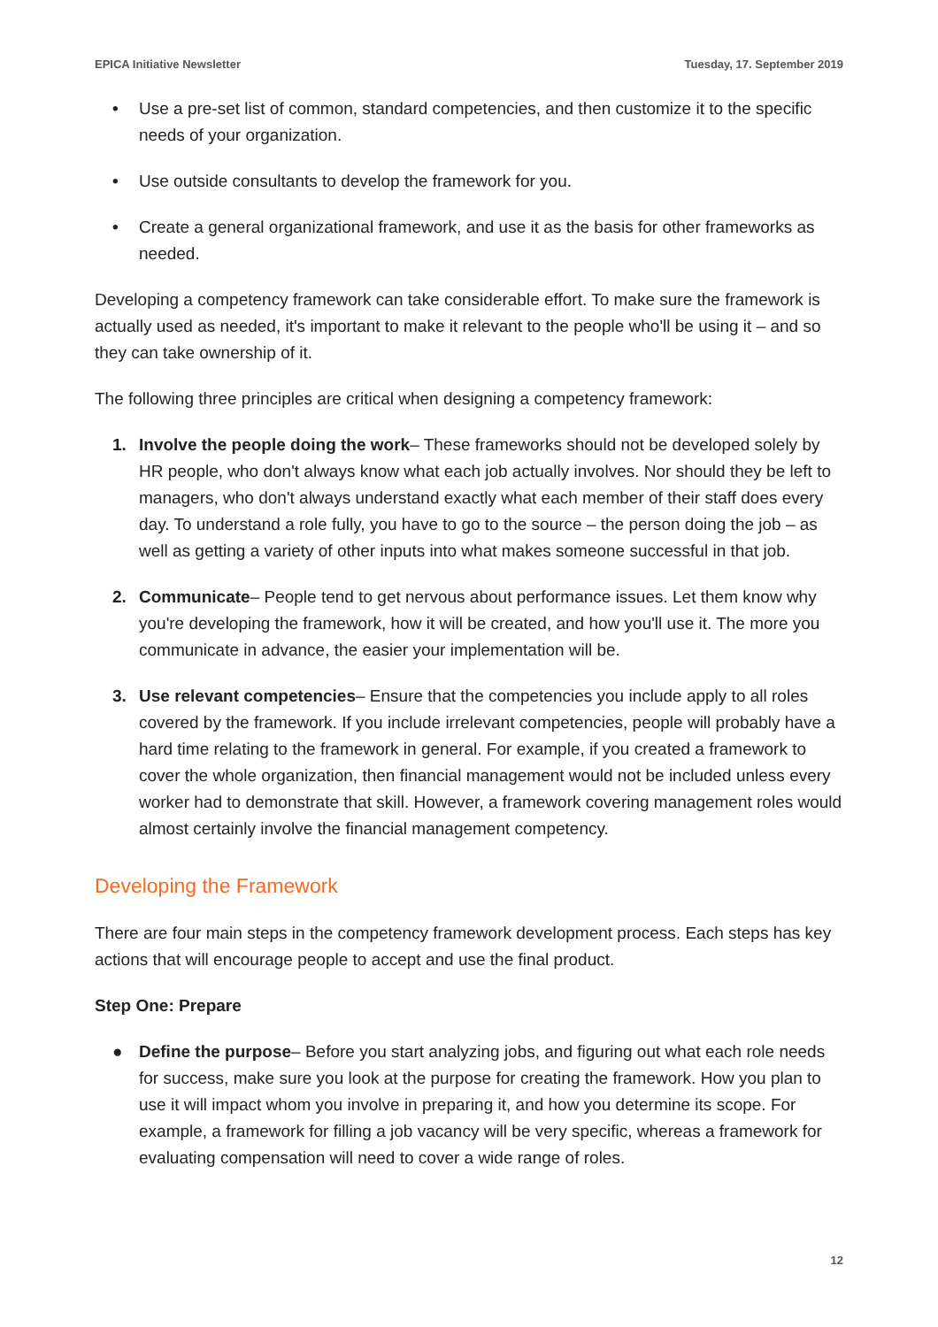EPICA Initiative Newsletter Tuesday, 17. September 2019
• Use a pre-set list of common, standard competencies, and then customize it to the specific needs of your organization.
• Use outside consultants to develop the framework for you.
• Create a general organizational framework, and use it as the basis for other frameworks as needed.
Developing a competency framework can take considerable effort. To make sure the framework is actually used as needed, it's important to make it relevant to the people who'll be using it – and so they can take ownership of it.
The following three principles are critical when designing a competency framework:
1. Involve the people doing the work– These frameworks should not be developed solely by HR people, who don't always know what each job actually involves. Nor should they be left to managers, who don't always understand exactly what each member of their staff does every day. To understand a role fully, you have to go to the source – the person doing the job – as well as getting a variety of other inputs into what makes someone successful in that job.
2. Communicate– People tend to get nervous about performance issues. Let them know why you're developing the framework, how it will be created, and how you'll use it. The more you communicate in advance, the easier your implementation will be.
3. Use relevant competencies– Ensure that the competencies you include apply to all roles covered by the framework. If you include irrelevant competencies, people will probably have a hard time relating to the framework in general. For example, if you created a framework to cover the whole organization, then financial management would not be included unless every worker had to demonstrate that skill. However, a framework covering management roles would almost certainly involve the financial management competency.
Developing the Framework
There are four main steps in the competency framework development process. Each steps has key actions that will encourage people to accept and use the final product.
Step One: Prepare
● Define the purpose– Before you start analyzing jobs, and figuring out what each role needs for success, make sure you look at the purpose for creating the framework. How you plan to use it will impact whom you involve in preparing it, and how you determine its scope. For example, a framework for filling a job vacancy will be very specific, whereas a framework for evaluating compensation will need to cover a wide range of roles.
12